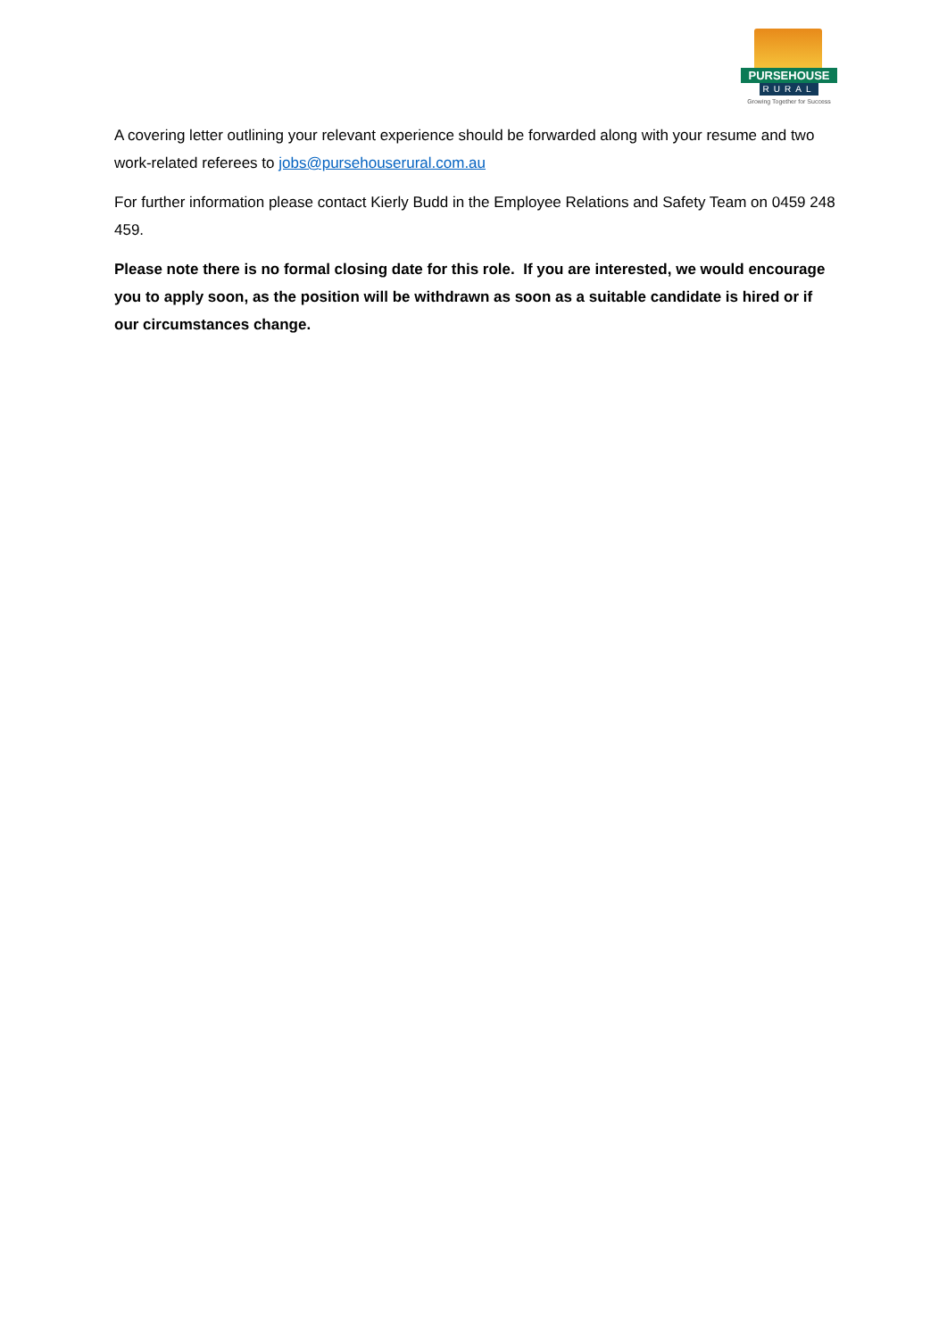PURSEHOUSE
RURAL
Growing Together for Success
A covering letter outlining your relevant experience should be forwarded along with your resume and two work-related referees to jobs@pursehouserural.com.au
For further information please contact Kierly Budd in the Employee Relations and Safety Team on 0459 248 459.
Please note there is no formal closing date for this role. If you are interested, we would encourage you to apply soon, as the position will be withdrawn as soon as a suitable candidate is hired or if our circumstances change.